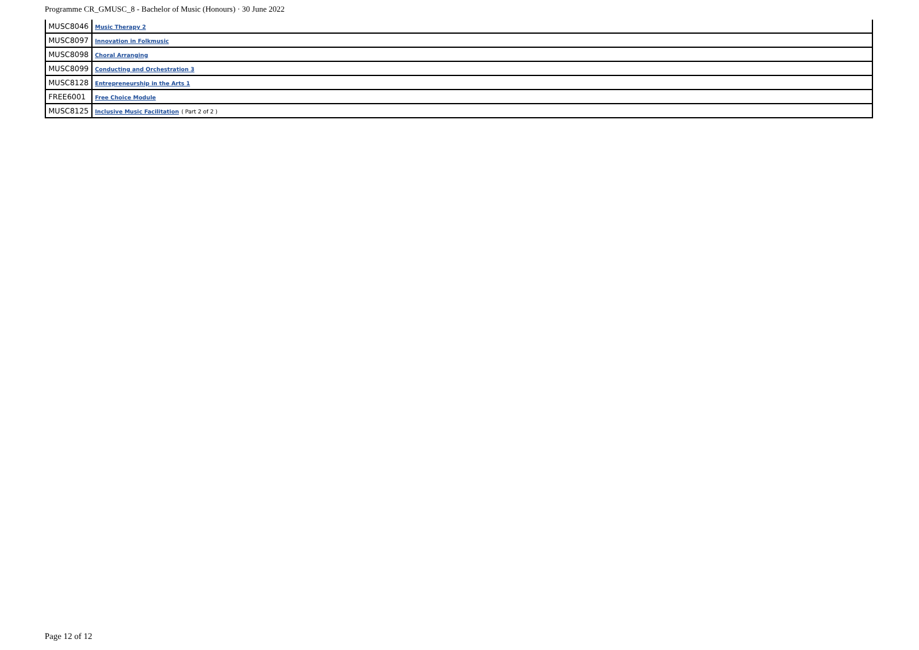Programme CR_GMUSC_8 - Bachelor of Music (Honours) · 30 June 2022
| MUSC8046 | Music Therapy 2 |
| MUSC8097 | Innovation in Folkmusic |
| MUSC8098 | Choral Arranging |
| MUSC8099 | Conducting and Orchestration 3 |
| MUSC8128 | Entrepreneurship in the Arts 1 |
| FREE6001 | Free Choice Module |
| MUSC8125 | Inclusive Music Facilitation ( Part 2 of 2 ) |
Page 12 of 12